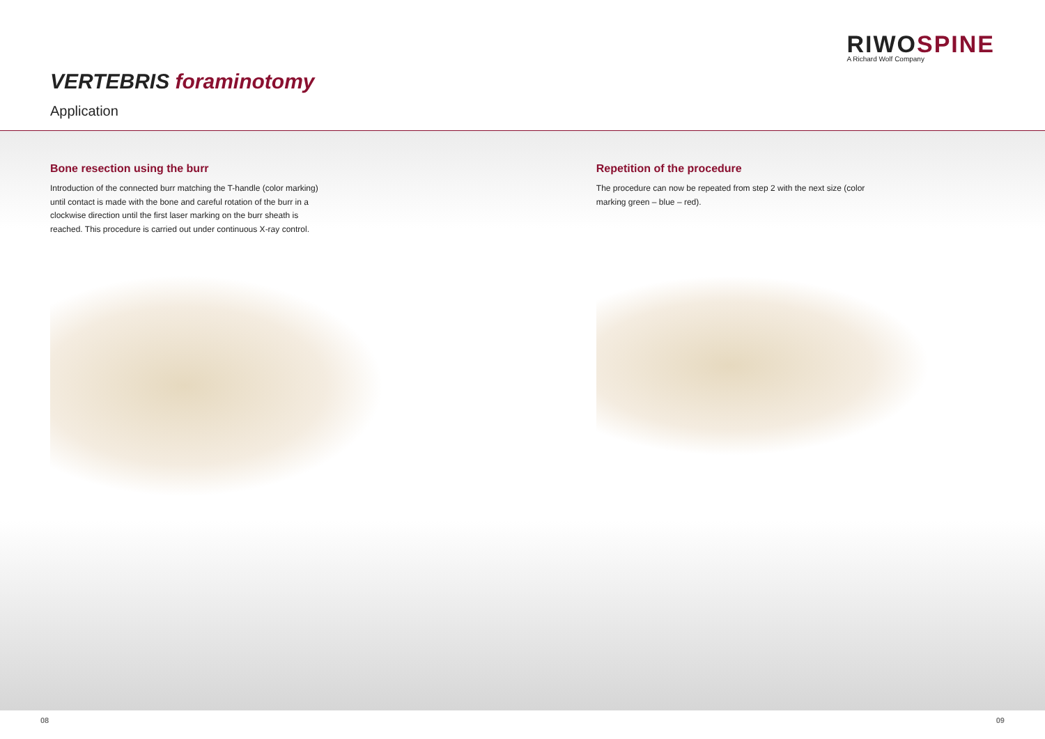RIWOSPINE
A Richard Wolf Company
VERTEBRIS foraminotomy
Application
Bone resection using the burr
Introduction of the connected burr matching the T-handle (color marking) until contact is made with the bone and careful rotation of the burr in a clockwise direction until the first laser marking on the burr sheath is reached. This procedure is carried out under continuous X-ray control.
Repetition of the procedure
The procedure can now be repeated from step 2 with the next size (color marking green – blue – red).
08 09